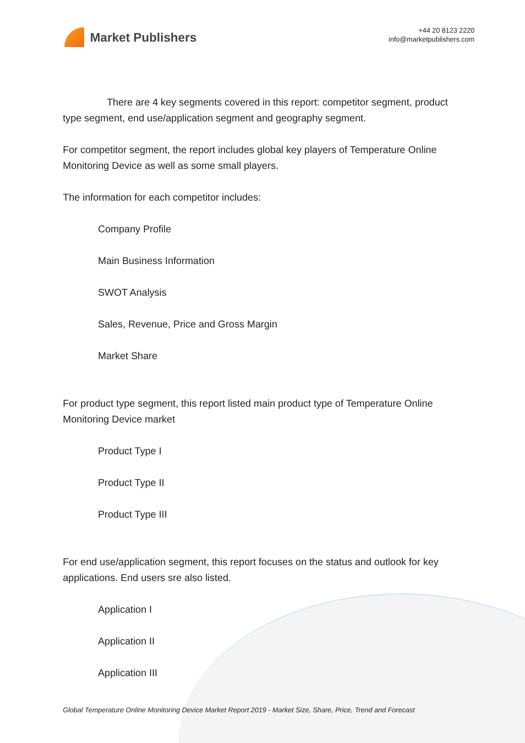Market Publishers
+44 20 8123 2220
info@marketpublishers.com
There are 4 key segments covered in this report: competitor segment, product type segment, end use/application segment and geography segment.
For competitor segment, the report includes global key players of Temperature Online Monitoring Device as well as some small players.
The information for each competitor includes:
Company Profile
Main Business Information
SWOT Analysis
Sales, Revenue, Price and Gross Margin
Market Share
For product type segment, this report listed main product type of Temperature Online Monitoring Device market
Product Type I
Product Type II
Product Type III
For end use/application segment, this report focuses on the status and outlook for key applications. End users sre also listed.
Application I
Application II
Application III
Global Temperature Online Monitoring Device Market Report 2019 - Market Size, Share, Price, Trend and Forecast